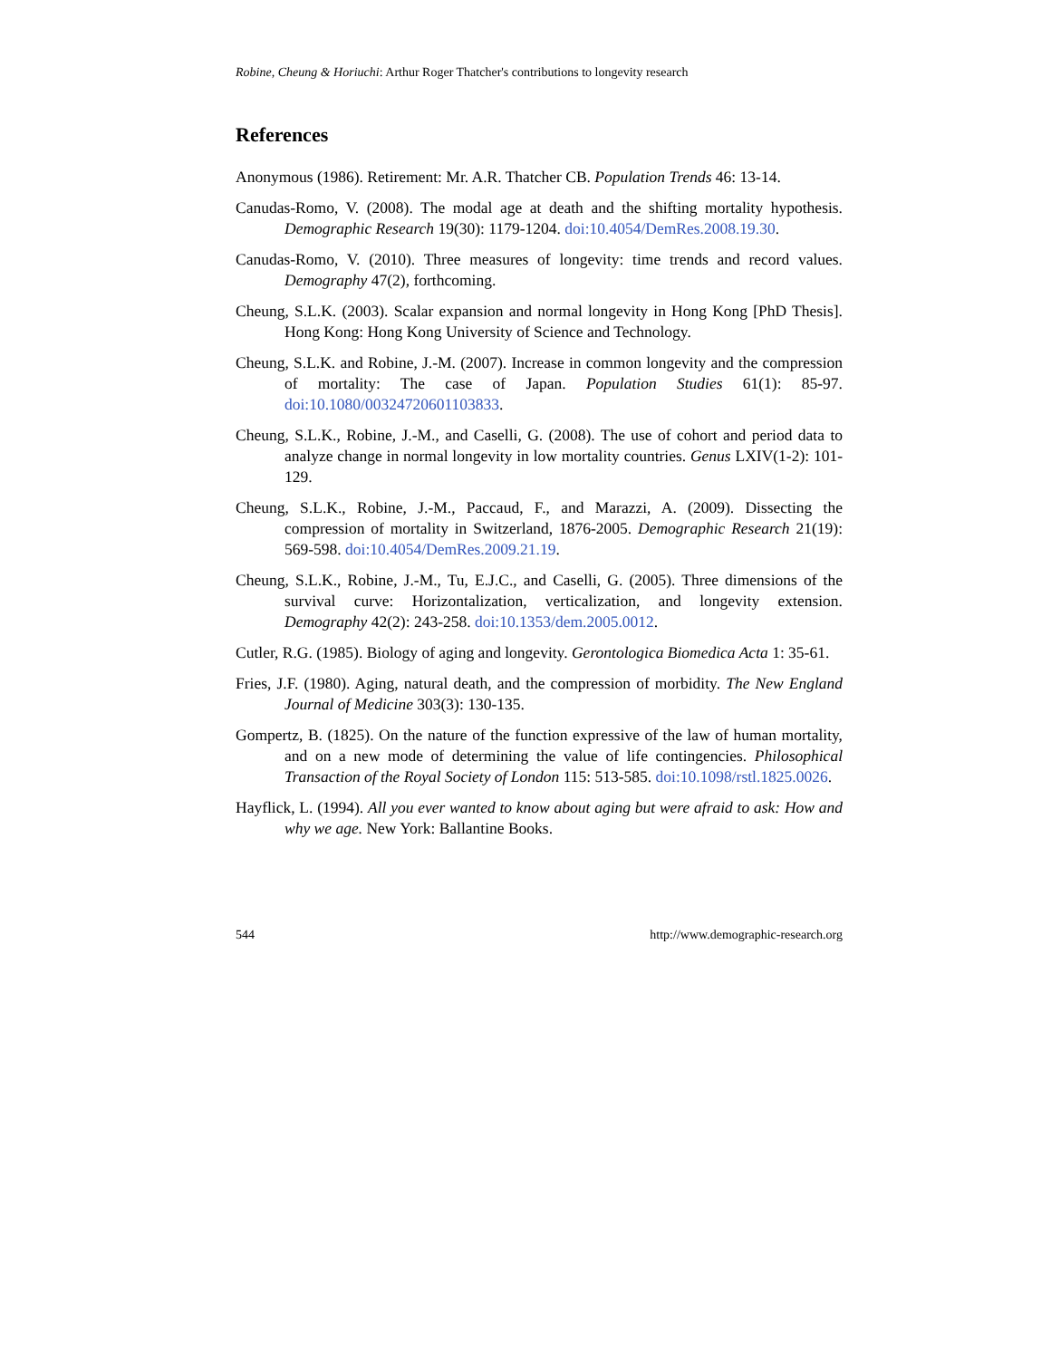Robine, Cheung & Horiuchi: Arthur Roger Thatcher's contributions to longevity research
References
Anonymous (1986). Retirement: Mr. A.R. Thatcher CB. Population Trends 46: 13-14.
Canudas-Romo, V. (2008). The modal age at death and the shifting mortality hypothesis. Demographic Research 19(30): 1179-1204. doi:10.4054/DemRes.2008.19.30.
Canudas-Romo, V. (2010). Three measures of longevity: time trends and record values. Demography 47(2), forthcoming.
Cheung, S.L.K. (2003). Scalar expansion and normal longevity in Hong Kong [PhD Thesis]. Hong Kong: Hong Kong University of Science and Technology.
Cheung, S.L.K. and Robine, J.-M. (2007). Increase in common longevity and the compression of mortality: The case of Japan. Population Studies 61(1): 85-97. doi:10.1080/00324720601103833.
Cheung, S.L.K., Robine, J.-M., and Caselli, G. (2008). The use of cohort and period data to analyze change in normal longevity in low mortality countries. Genus LXIV(1-2): 101-129.
Cheung, S.L.K., Robine, J.-M., Paccaud, F., and Marazzi, A. (2009). Dissecting the compression of mortality in Switzerland, 1876-2005. Demographic Research 21(19): 569-598. doi:10.4054/DemRes.2009.21.19.
Cheung, S.L.K., Robine, J.-M., Tu, E.J.C., and Caselli, G. (2005). Three dimensions of the survival curve: Horizontalization, verticalization, and longevity extension. Demography 42(2): 243-258. doi:10.1353/dem.2005.0012.
Cutler, R.G. (1985). Biology of aging and longevity. Gerontologica Biomedica Acta 1: 35-61.
Fries, J.F. (1980). Aging, natural death, and the compression of morbidity. The New England Journal of Medicine 303(3): 130-135.
Gompertz, B. (1825). On the nature of the function expressive of the law of human mortality, and on a new mode of determining the value of life contingencies. Philosophical Transaction of the Royal Society of London 115: 513-585. doi:10.1098/rstl.1825.0026.
Hayflick, L. (1994). All you ever wanted to know about aging but were afraid to ask: How and why we age. New York: Ballantine Books.
544 http://www.demographic-research.org